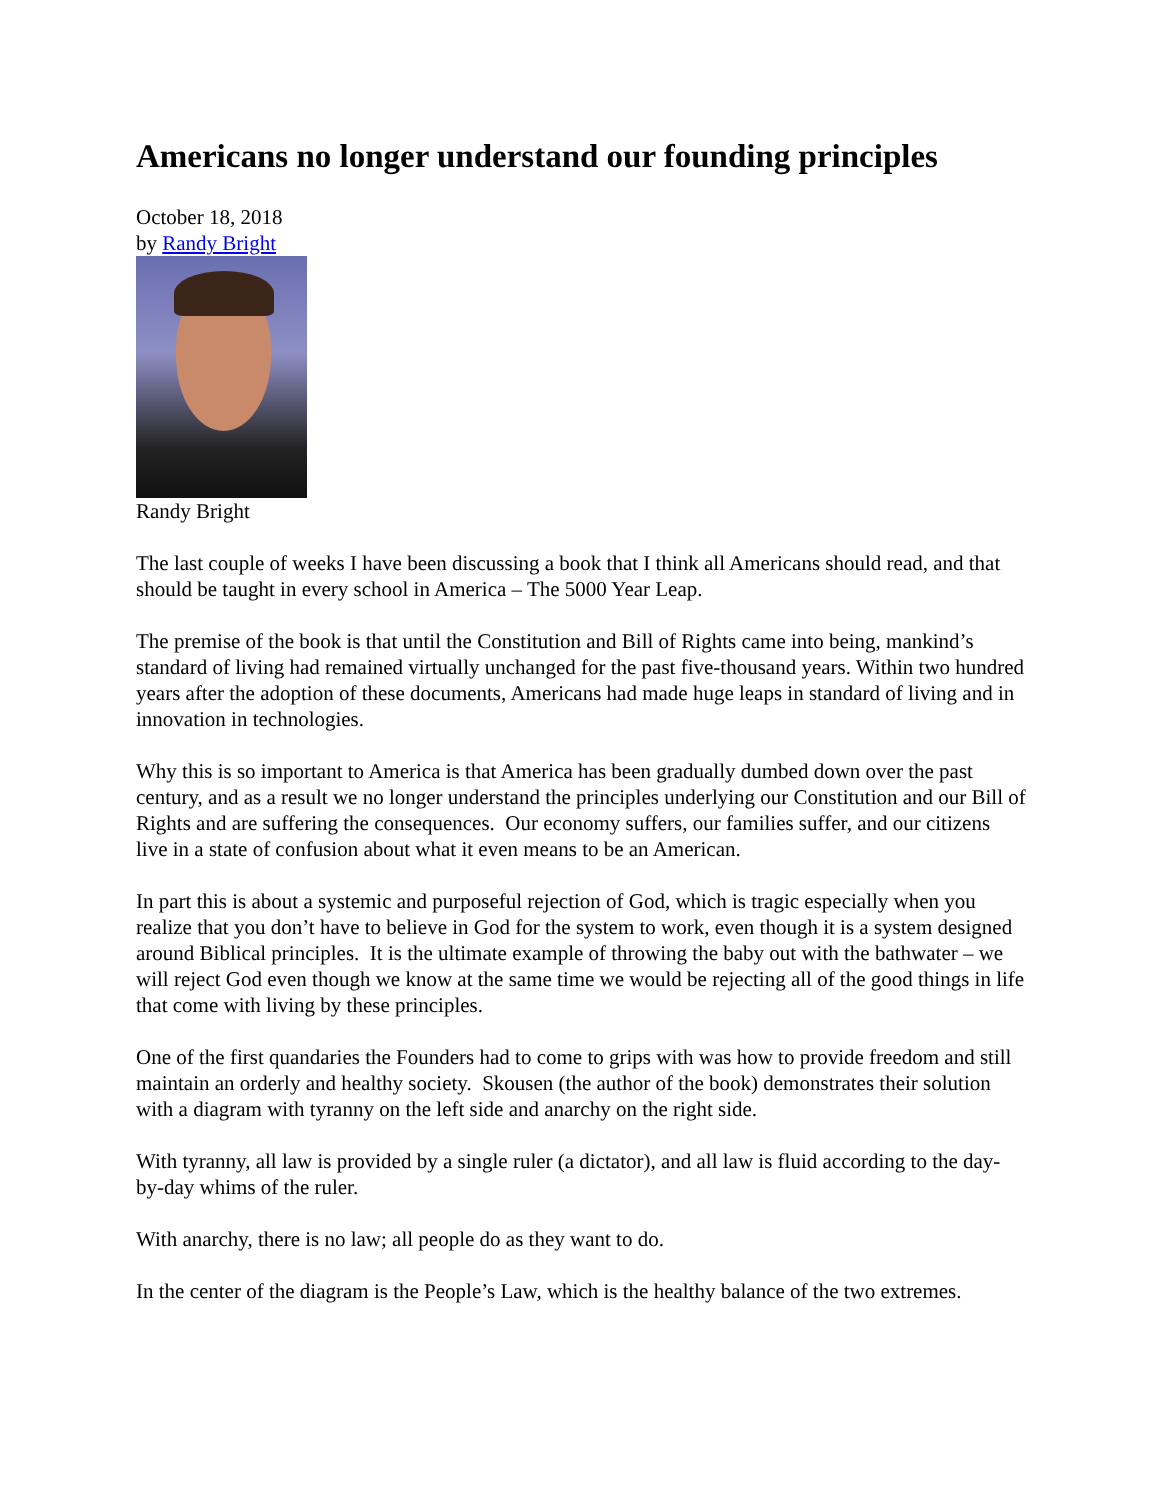Americans no longer understand our founding principles
October 18, 2018
by Randy Bright
Randy Bright
The last couple of weeks I have been discussing a book that I think all Americans should read, and that should be taught in every school in America – The 5000 Year Leap.
The premise of the book is that until the Constitution and Bill of Rights came into being, mankind’s standard of living had remained virtually unchanged for the past five-thousand years. Within two hundred years after the adoption of these documents, Americans had made huge leaps in standard of living and in innovation in technologies.
Why this is so important to America is that America has been gradually dumbed down over the past century, and as a result we no longer understand the principles underlying our Constitution and our Bill of Rights and are suffering the consequences. Our economy suffers, our families suffer, and our citizens live in a state of confusion about what it even means to be an American.
In part this is about a systemic and purposeful rejection of God, which is tragic especially when you realize that you don’t have to believe in God for the system to work, even though it is a system designed around Biblical principles. It is the ultimate example of throwing the baby out with the bathwater – we will reject God even though we know at the same time we would be rejecting all of the good things in life that come with living by these principles.
One of the first quandaries the Founders had to come to grips with was how to provide freedom and still maintain an orderly and healthy society. Skousen (the author of the book) demonstrates their solution with a diagram with tyranny on the left side and anarchy on the right side.
With tyranny, all law is provided by a single ruler (a dictator), and all law is fluid according to the day-by-day whims of the ruler.
With anarchy, there is no law; all people do as they want to do.
In the center of the diagram is the People’s Law, which is the healthy balance of the two extremes.